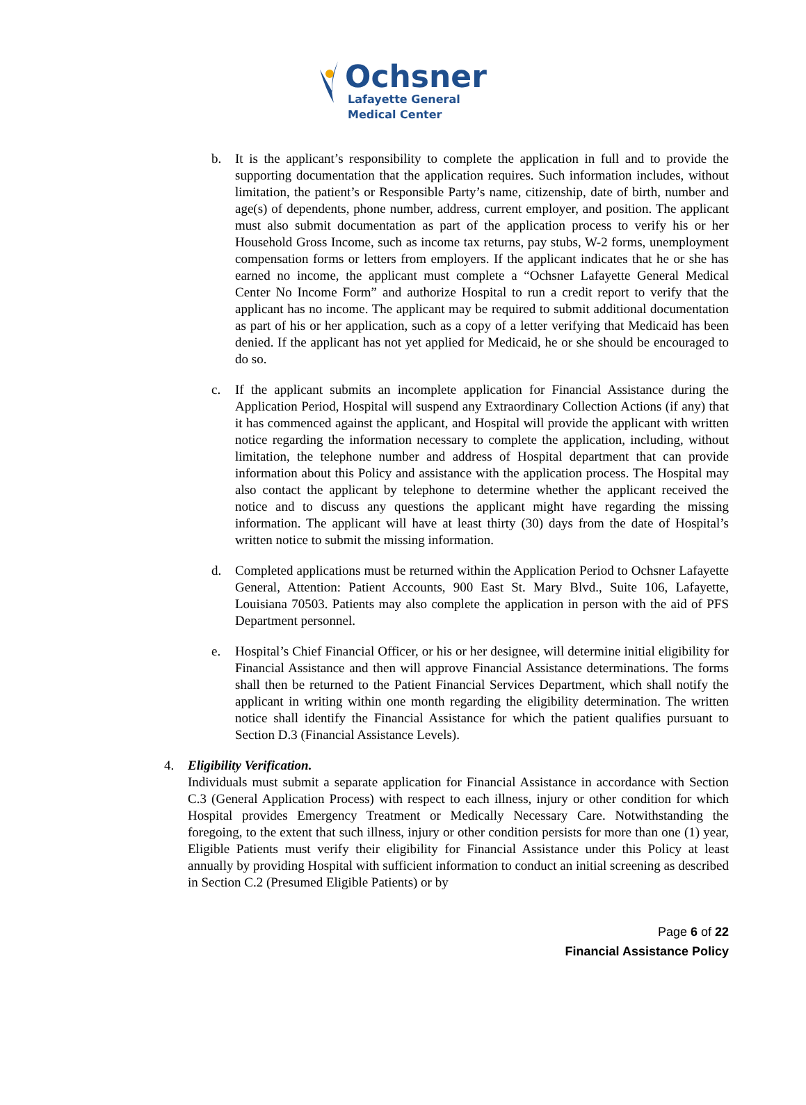Ochsner
Lafayette General
Medical Center
b. It is the applicant’s responsibility to complete the application in full and to provide the supporting documentation that the application requires. Such information includes, without limitation, the patient’s or Responsible Party’s name, citizenship, date of birth, number and age(s) of dependents, phone number, address, current employer, and position. The applicant must also submit documentation as part of the application process to verify his or her Household Gross Income, such as income tax returns, pay stubs, W-2 forms, unemployment compensation forms or letters from employers. If the applicant indicates that he or she has earned no income, the applicant must complete a “Ochsner Lafayette General Medical Center No Income Form” and authorize Hospital to run a credit report to verify that the applicant has no income. The applicant may be required to submit additional documentation as part of his or her application, such as a copy of a letter verifying that Medicaid has been denied. If the applicant has not yet applied for Medicaid, he or she should be encouraged to do so.
c. If the applicant submits an incomplete application for Financial Assistance during the Application Period, Hospital will suspend any Extraordinary Collection Actions (if any) that it has commenced against the applicant, and Hospital will provide the applicant with written notice regarding the information necessary to complete the application, including, without limitation, the telephone number and address of Hospital department that can provide information about this Policy and assistance with the application process. The Hospital may also contact the applicant by telephone to determine whether the applicant received the notice and to discuss any questions the applicant might have regarding the missing information. The applicant will have at least thirty (30) days from the date of Hospital’s written notice to submit the missing information.
d. Completed applications must be returned within the Application Period to Ochsner Lafayette General, Attention: Patient Accounts, 900 East St. Mary Blvd., Suite 106, Lafayette, Louisiana 70503. Patients may also complete the application in person with the aid of PFS Department personnel.
e. Hospital’s Chief Financial Officer, or his or her designee, will determine initial eligibility for Financial Assistance and then will approve Financial Assistance determinations. The forms shall then be returned to the Patient Financial Services Department, which shall notify the applicant in writing within one month regarding the eligibility determination. The written notice shall identify the Financial Assistance for which the patient qualifies pursuant to Section D.3 (Financial Assistance Levels).
4. Eligibility Verification.
Individuals must submit a separate application for Financial Assistance in accordance with Section C.3 (General Application Process) with respect to each illness, injury or other condition for which Hospital provides Emergency Treatment or Medically Necessary Care. Notwithstanding the foregoing, to the extent that such illness, injury or other condition persists for more than one (1) year, Eligible Patients must verify their eligibility for Financial Assistance under this Policy at least annually by providing Hospital with sufficient information to conduct an initial screening as described in Section C.2 (Presumed Eligible Patients) or by
Page 6 of 22
Financial Assistance Policy